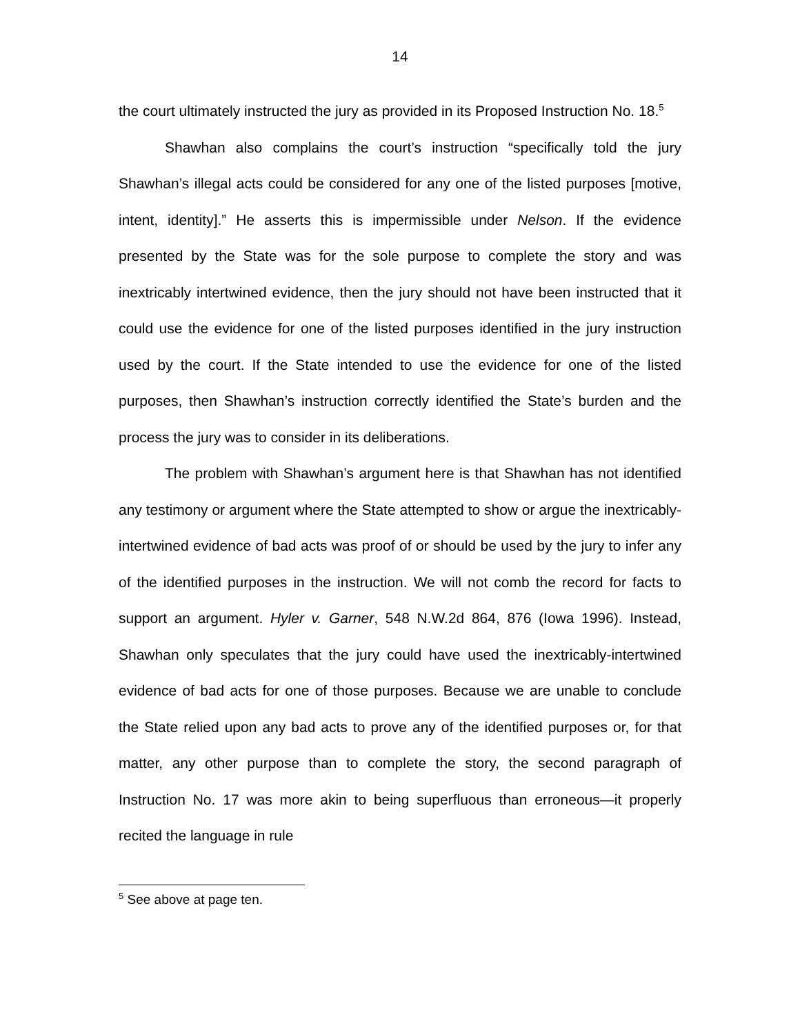14
the court ultimately instructed the jury as provided in its Proposed Instruction No. 18.<sup>5</sup>
Shawhan also complains the court’s instruction “specifically told the jury Shawhan’s illegal acts could be considered for any one of the listed purposes [motive, intent, identity].” He asserts this is impermissible under Nelson. If the evidence presented by the State was for the sole purpose to complete the story and was inextricably intertwined evidence, then the jury should not have been instructed that it could use the evidence for one of the listed purposes identified in the jury instruction used by the court. If the State intended to use the evidence for one of the listed purposes, then Shawhan’s instruction correctly identified the State’s burden and the process the jury was to consider in its deliberations.
The problem with Shawhan’s argument here is that Shawhan has not identified any testimony or argument where the State attempted to show or argue the inextricably-intertwined evidence of bad acts was proof of or should be used by the jury to infer any of the identified purposes in the instruction. We will not comb the record for facts to support an argument. Hyler v. Garner, 548 N.W.2d 864, 876 (Iowa 1996). Instead, Shawhan only speculates that the jury could have used the inextricably-intertwined evidence of bad acts for one of those purposes. Because we are unable to conclude the State relied upon any bad acts to prove any of the identified purposes or, for that matter, any other purpose than to complete the story, the second paragraph of Instruction No. 17 was more akin to being superfluous than erroneous—it properly recited the language in rule
<sup>5</sup> See above at page ten.